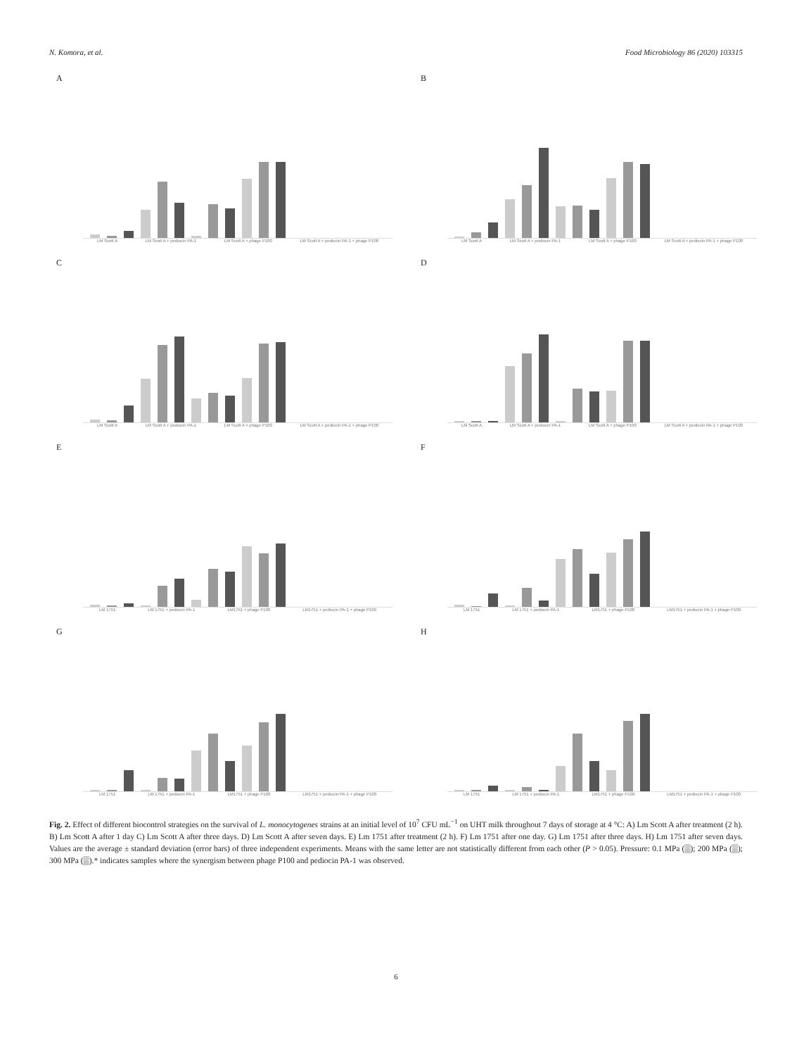N. Komora, et al. Food Microbiology 86 (2020) 103315
A
LM Scott A LM Scott A + pediocin PA-1 LM Scott A + phage P100 LM Scott A + pediocin PA-1 + phage P100
B
LM Scott A LM Scott A + pediocin PA-1 LM Scott A + phage P100 LM Scott A + pediocin PA-1 + phage P100
C
LM Scott A LM Scott A + pediocin PA-1 LM Scott A + phage P100 LM Scott A + pediocin PA-1 + phage P100
D
LM Scott A LM Scott A + pediocin PA-1 LM Scott A + phage P100 LM Scott A + pediocin PA-1 + phage P100
E
LM 1751 LM 1751 + pediocin PA-1 LM1751 + phage P100 LM1751 + pediocin PA-1 + phage P100
F
LM 1751 LM 1751 + pediocin PA-1 LM1751 + phage P100 LM1751 + pediocin PA-1 + phage P100
G
LM 1751 LM 1751 + pediocin PA-1 LM1751 + phage P100 LM1751 + pediocin PA-1 + phage P100
H
LM 1751 LM 1751 + pediocin PA-1 LM1751 + phage P100 LM1751 + pediocin PA-1 + phage P100
Fig. 2. Effect of different biocontrol strategies on the survival of L. monocytogenes strains at an initial level of 10<sup>7</sup> CFU mL<sup>−1</sup> on UHT milk throughout 7 days of storage at 4 °C: A) Lm Scott A after treatment (2 h). B) Lm Scott A after 1 day C) Lm Scott A after three days. D) Lm Scott A after seven days. E) Lm 1751 after treatment (2 h). F) Lm 1751 after one day. G) Lm 1751 after three days. H) Lm 1751 after seven days. Values are the average ± standard deviation (error bars) of three independent experiments. Means with the same letter are not statistically different from each other (P > 0.05). Pressure: 0.1 MPa (▒); 200 MPa (▒); 300 MPa (▒).* indicates samples where the synergism between phage P100 and pediocin PA-1 was observed.
6